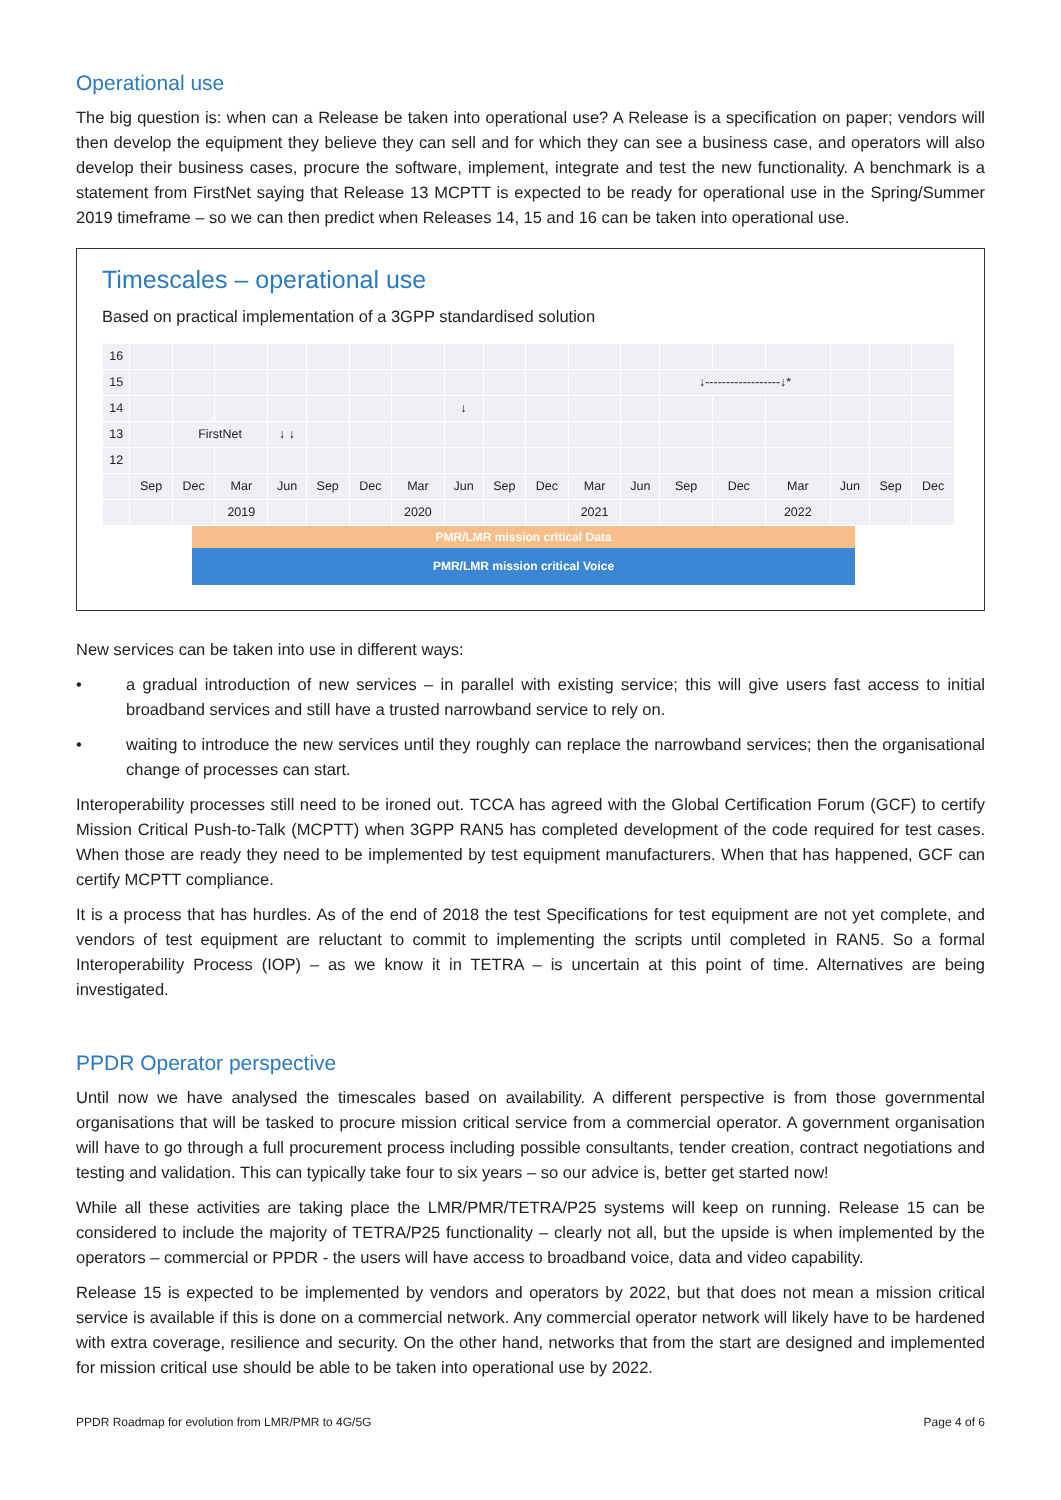Operational use
The big question is: when can a Release be taken into operational use? A Release is a specification on paper; vendors will then develop the equipment they believe they can sell and for which they can see a business case, and operators will also develop their business cases, procure the software, implement, integrate and test the new functionality. A benchmark is a statement from FirstNet saying that Release 13 MCPTT is expected to be ready for operational use in the Spring/Summer 2019 timeframe – so we can then predict when Releases 14, 15 and 16 can be taken into operational use.
Timescales – operational use
Based on practical implementation of a 3GPP standardised solution
| 16 | | | | | | | | | | | | | | | | | | |
| 15 | | | | | | | | | | | | | ↓------------------↓* | | | | | |
| 14 | | | | | | | | ↓ | | | | | | | | | | |
| 13 | | FirstNet | | ↓ ↓ | | | | | | | | | | | | | | |
| 12 | | | | | | | | | | | | | | | | | | |
| | Sep | Dec | Mar | Jun | Sep | Dec | Mar | Jun | Sep | Dec | Mar | Jun | Sep | Dec | Mar | Jun | Sep | Dec |
| | | | 2019 | | | | 2020 | | | | 2021 | | | | 2022 | | | |
PMR/LMR mission critical Data
PMR/LMR mission critical Voice
New services can be taken into use in different ways:
• a gradual introduction of new services – in parallel with existing service; this will give users fast access to initial broadband services and still have a trusted narrowband service to rely on.
• waiting to introduce the new services until they roughly can replace the narrowband services; then the organisational change of processes can start.
Interoperability processes still need to be ironed out. TCCA has agreed with the Global Certification Forum (GCF) to certify Mission Critical Push-to-Talk (MCPTT) when 3GPP RAN5 has completed development of the code required for test cases. When those are ready they need to be implemented by test equipment manufacturers. When that has happened, GCF can certify MCPTT compliance.
It is a process that has hurdles. As of the end of 2018 the test Specifications for test equipment are not yet complete, and vendors of test equipment are reluctant to commit to implementing the scripts until completed in RAN5. So a formal Interoperability Process (IOP) – as we know it in TETRA – is uncertain at this point of time. Alternatives are being investigated.
PPDR Operator perspective
Until now we have analysed the timescales based on availability. A different perspective is from those governmental organisations that will be tasked to procure mission critical service from a commercial operator. A government organisation will have to go through a full procurement process including possible consultants, tender creation, contract negotiations and testing and validation. This can typically take four to six years – so our advice is, better get started now!
While all these activities are taking place the LMR/PMR/TETRA/P25 systems will keep on running. Release 15 can be considered to include the majority of TETRA/P25 functionality – clearly not all, but the upside is when implemented by the operators – commercial or PPDR - the users will have access to broadband voice, data and video capability.
Release 15 is expected to be implemented by vendors and operators by 2022, but that does not mean a mission critical service is available if this is done on a commercial network. Any commercial operator network will likely have to be hardened with extra coverage, resilience and security. On the other hand, networks that from the start are designed and implemented for mission critical use should be able to be taken into operational use by 2022.
PPDR Roadmap for evolution from LMR/PMR to 4G/5G Page 4 of 6